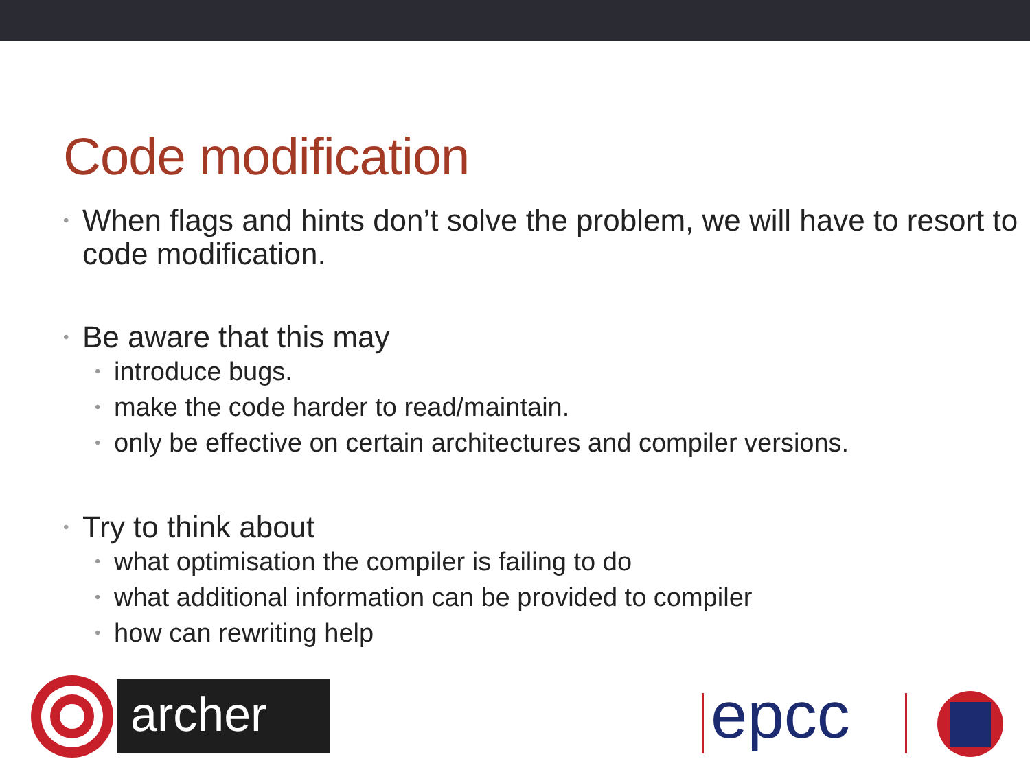Code modification
• When flags and hints don’t solve the problem, we will have to resort to code modification.
• Be aware that this may
• introduce bugs.
• make the code harder to read/maintain.
• only be effective on certain architectures and compiler versions.
• Try to think about
• what optimisation the compiler is failing to do
• what additional information can be provided to compiler
• how can rewriting help
archer
epcc